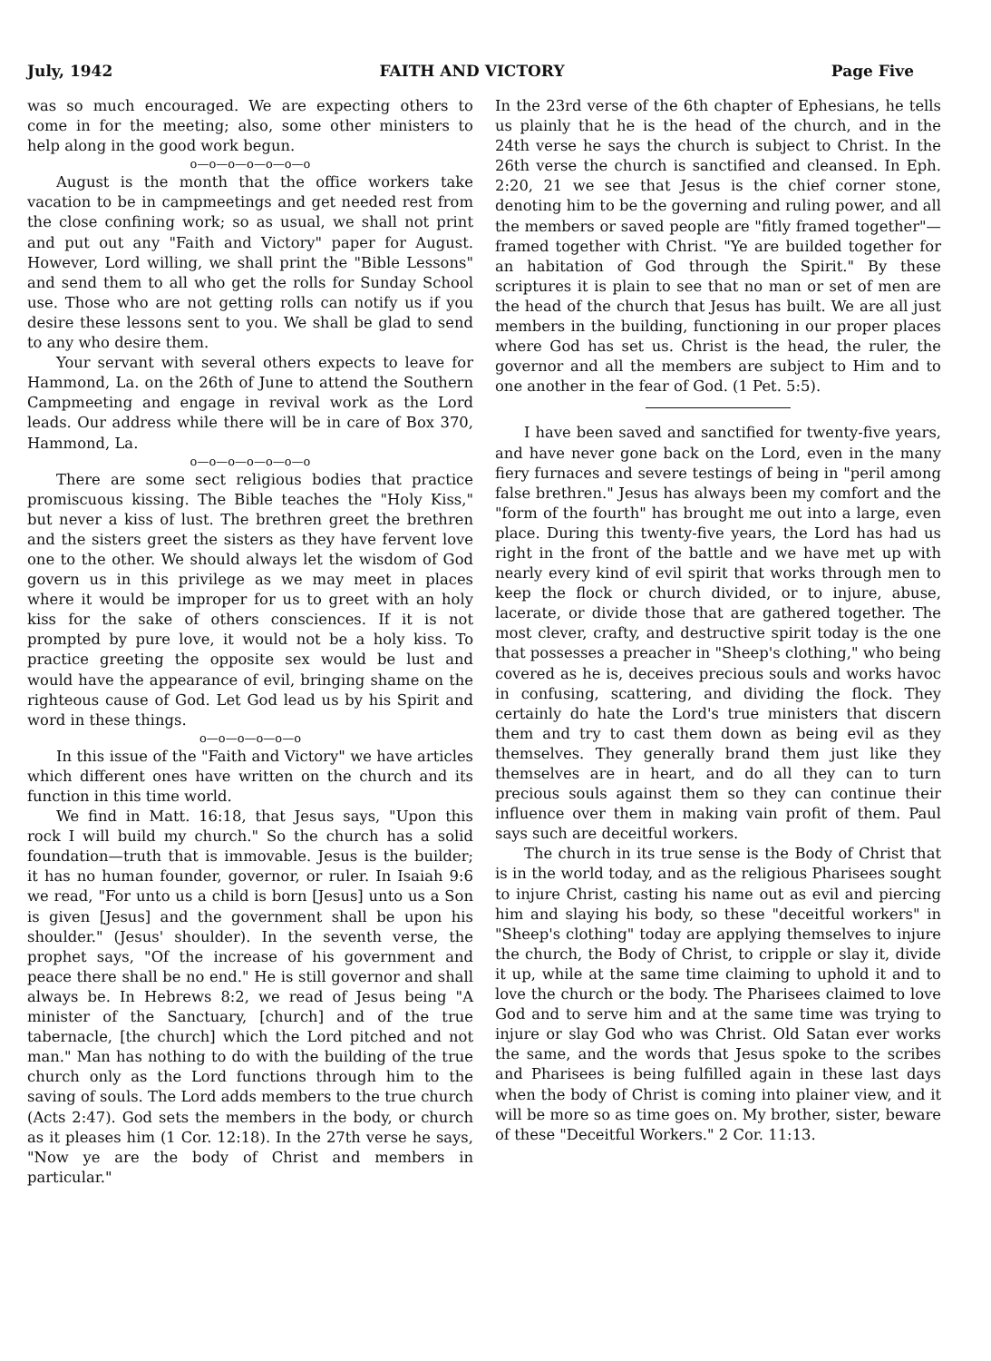July, 1942 FAITH AND VICTORY Page Five
was so much encouraged. We are expecting others to come in for the meeting; also, some other ministers to help along in the good work begun.
o—o—o—o—o—o—o
August is the month that the office workers take vacation to be in campmeetings and get needed rest from the close confining work; so as usual, we shall not print and put out any "Faith and Victory" paper for August. However, Lord willing, we shall print the "Bible Lessons" and send them to all who get the rolls for Sunday School use. Those who are not getting rolls can notify us if you desire these lessons sent to you. We shall be glad to send to any who desire them.
Your servant with several others expects to leave for Hammond, La. on the 26th of June to attend the Southern Campmeeting and engage in revival work as the Lord leads. Our address while there will be in care of Box 370, Hammond, La.
o—o—o—o—o—o—o
There are some sect religious bodies that practice promiscuous kissing. The Bible teaches the "Holy Kiss," but never a kiss of lust. The brethren greet the brethren and the sisters greet the sisters as they have fervent love one to the other. We should always let the wisdom of God govern us in this privilege as we may meet in places where it would be improper for us to greet with an holy kiss for the sake of others consciences. If it is not prompted by pure love, it would not be a holy kiss. To practice greeting the opposite sex would be lust and would have the appearance of evil, bringing shame on the righteous cause of God. Let God lead us by his Spirit and word in these things.
o—o—o—o—o—o
In this issue of the "Faith and Victory" we have articles which different ones have written on the church and its function in this time world.
We find in Matt. 16:18, that Jesus says, "Upon this rock I will build my church." So the church has a solid foundation—truth that is immovable. Jesus is the builder; it has no human founder, governor, or ruler. In Isaiah 9:6 we read, "For unto us a child is born [Jesus] unto us a Son is given [Jesus] and the government shall be upon his shoulder." (Jesus' shoulder). In the seventh verse, the prophet says, "Of the increase of his government and peace there shall be no end." He is still governor and shall always be. In Hebrews 8:2, we read of Jesus being "A minister of the Sanctuary, [church] and of the true tabernacle, [the church] which the Lord pitched and not man." Man has nothing to do with the building of the true church only as the Lord functions through him to the saving of souls. The Lord adds members to the true church (Acts 2:47). God sets the members in the body, or church as it pleases him (1 Cor. 12:18). In the 27th verse he says, "Now ye are the body of Christ and members in particular."
In the 23rd verse of the 6th chapter of Ephesians, he tells us plainly that he is the head of the church, and in the 24th verse he says the church is subject to Christ. In the 26th verse the church is sanctified and cleansed. In Eph. 2:20, 21 we see that Jesus is the chief corner stone, denoting him to be the governing and ruling power, and all the members or saved people are "fitly framed together"—framed together with Christ. "Ye are builded together for an habitation of God through the Spirit." By these scriptures it is plain to see that no man or set of men are the head of the church that Jesus has built. We are all just members in the building, functioning in our proper places where God has set us. Christ is the head, the ruler, the governor and all the members are subject to Him and to one another in the fear of God. (1 Pet. 5:5).
I have been saved and sanctified for twenty-five years, and have never gone back on the Lord, even in the many fiery furnaces and severe testings of being in "peril among false brethren." Jesus has always been my comfort and the "form of the fourth" has brought me out into a large, even place. During this twenty-five years, the Lord has had us right in the front of the battle and we have met up with nearly every kind of evil spirit that works through men to keep the flock or church divided, or to injure, abuse, lacerate, or divide those that are gathered together. The most clever, crafty, and destructive spirit today is the one that possesses a preacher in "Sheep's clothing," who being covered as he is, deceives precious souls and works havoc in confusing, scattering, and dividing the flock. They certainly do hate the Lord's true ministers that discern them and try to cast them down as being evil as they themselves. They generally brand them just like they themselves are in heart, and do all they can to turn precious souls against them so they can continue their influence over them in making vain profit of them. Paul says such are deceitful workers.
The church in its true sense is the Body of Christ that is in the world today, and as the religious Pharisees sought to injure Christ, casting his name out as evil and piercing him and slaying his body, so these "deceitful workers" in "Sheep's clothing" today are applying themselves to injure the church, the Body of Christ, to cripple or slay it, divide it up, while at the same time claiming to uphold it and to love the church or the body. The Pharisees claimed to love God and to serve him and at the same time was trying to injure or slay God who was Christ. Old Satan ever works the same, and the words that Jesus spoke to the scribes and Pharisees is being fulfilled again in these last days when the body of Christ is coming into plainer view, and it will be more so as time goes on. My brother, sister, beware of these "Deceitful Workers." 2 Cor. 11:13.